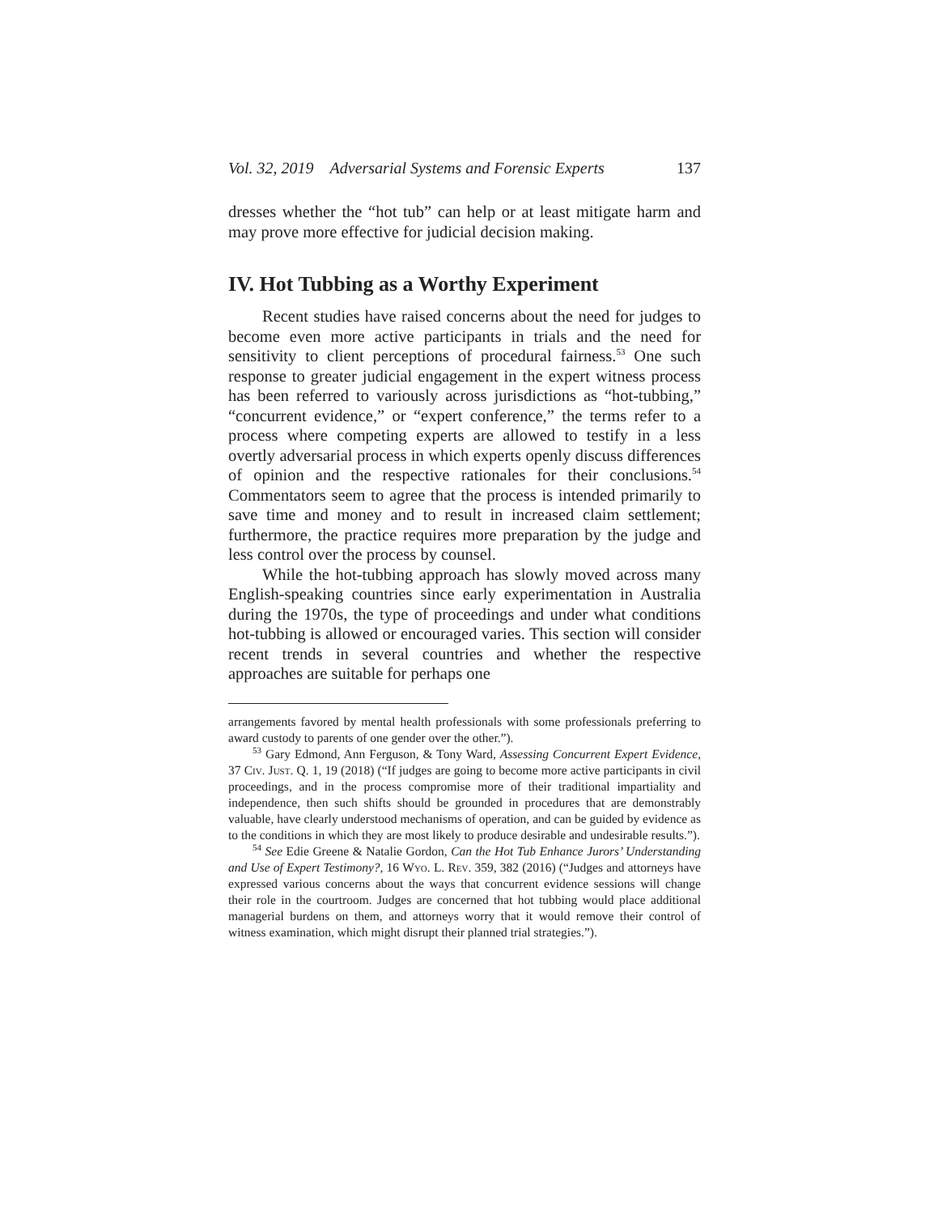Vol. 32, 2019 Adversarial Systems and Forensic Experts 137
dresses whether the “hot tub” can help or at least mitigate harm and may prove more effective for judicial decision making.
IV. Hot Tubbing as a Worthy Experiment
Recent studies have raised concerns about the need for judges to become even more active participants in trials and the need for sensitivity to client perceptions of procedural fairness.<sup>53</sup> One such response to greater judicial engagement in the expert witness process has been referred to variously across jurisdictions as “hot-tubbing,” “concurrent evidence,” or “expert conference,” the terms refer to a process where competing experts are allowed to testify in a less overtly adversarial process in which experts openly discuss differences of opinion and the respective rationales for their conclusions.<sup>54</sup> Commentators seem to agree that the process is intended primarily to save time and money and to result in increased claim settlement; furthermore, the practice requires more preparation by the judge and less control over the process by counsel.
While the hot-tubbing approach has slowly moved across many English-speaking countries since early experimentation in Australia during the 1970s, the type of proceedings and under what conditions hot-tubbing is allowed or encouraged varies. This section will consider recent trends in several countries and whether the respective approaches are suitable for perhaps one
arrangements favored by mental health professionals with some professionals preferring to award custody to parents of one gender over the other.”).
<sup>53</sup> Gary Edmond, Ann Ferguson, & Tony Ward, Assessing Concurrent Expert Evidence, 37 Civ. Just. Q. 1, 19 (2018) (“If judges are going to become more active participants in civil proceedings, and in the process compromise more of their traditional impartiality and independence, then such shifts should be grounded in procedures that are demonstrably valuable, have clearly understood mechanisms of operation, and can be guided by evidence as to the conditions in which they are most likely to produce desirable and undesirable results.”).
<sup>54</sup> See Edie Greene & Natalie Gordon, Can the Hot Tub Enhance Jurors’ Understanding and Use of Expert Testimony?, 16 Wyo. L. Rev. 359, 382 (2016) (“Judges and attorneys have expressed various concerns about the ways that concurrent evidence sessions will change their role in the courtroom. Judges are concerned that hot tubbing would place additional managerial burdens on them, and attorneys worry that it would remove their control of witness examination, which might disrupt their planned trial strategies.”).